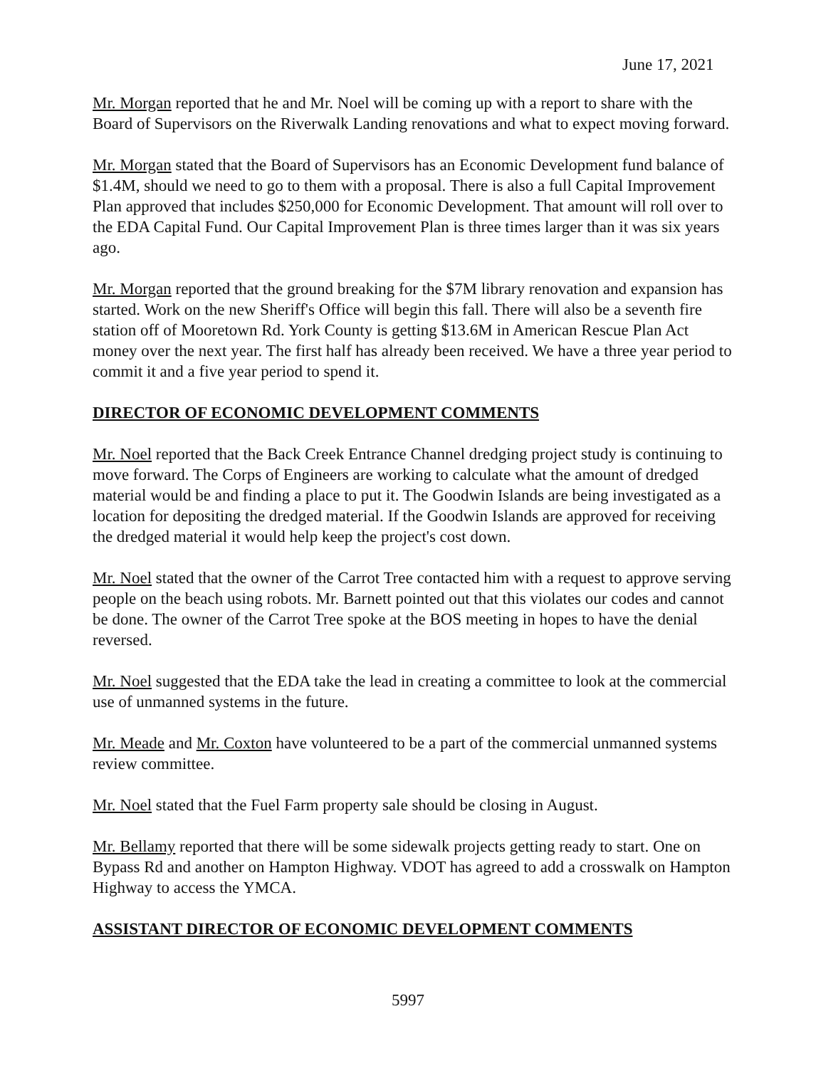June 17, 2021
Mr. Morgan reported that he and Mr. Noel will be coming up with a report to share with the Board of Supervisors on the Riverwalk Landing renovations and what to expect moving forward.
Mr. Morgan stated that the Board of Supervisors has an Economic Development fund balance of $1.4M, should we need to go to them with a proposal. There is also a full Capital Improvement Plan approved that includes $250,000 for Economic Development. That amount will roll over to the EDA Capital Fund. Our Capital Improvement Plan is three times larger than it was six years ago.
Mr. Morgan reported that the ground breaking for the $7M library renovation and expansion has started. Work on the new Sheriff's Office will begin this fall. There will also be a seventh fire station off of Mooretown Rd. York County is getting $13.6M in American Rescue Plan Act money over the next year. The first half has already been received. We have a three year period to commit it and a five year period to spend it.
DIRECTOR OF ECONOMIC DEVELOPMENT COMMENTS
Mr. Noel reported that the Back Creek Entrance Channel dredging project study is continuing to move forward. The Corps of Engineers are working to calculate what the amount of dredged material would be and finding a place to put it. The Goodwin Islands are being investigated as a location for depositing the dredged material. If the Goodwin Islands are approved for receiving the dredged material it would help keep the project's cost down.
Mr. Noel stated that the owner of the Carrot Tree contacted him with a request to approve serving people on the beach using robots. Mr. Barnett pointed out that this violates our codes and cannot be done. The owner of the Carrot Tree spoke at the BOS meeting in hopes to have the denial reversed.
Mr. Noel suggested that the EDA take the lead in creating a committee to look at the commercial use of unmanned systems in the future.
Mr. Meade and Mr. Coxton have volunteered to be a part of the commercial unmanned systems review committee.
Mr. Noel stated that the Fuel Farm property sale should be closing in August.
Mr. Bellamy reported that there will be some sidewalk projects getting ready to start. One on Bypass Rd and another on Hampton Highway. VDOT has agreed to add a crosswalk on Hampton Highway to access the YMCA.
ASSISTANT DIRECTOR OF ECONOMIC DEVELOPMENT COMMENTS
5997